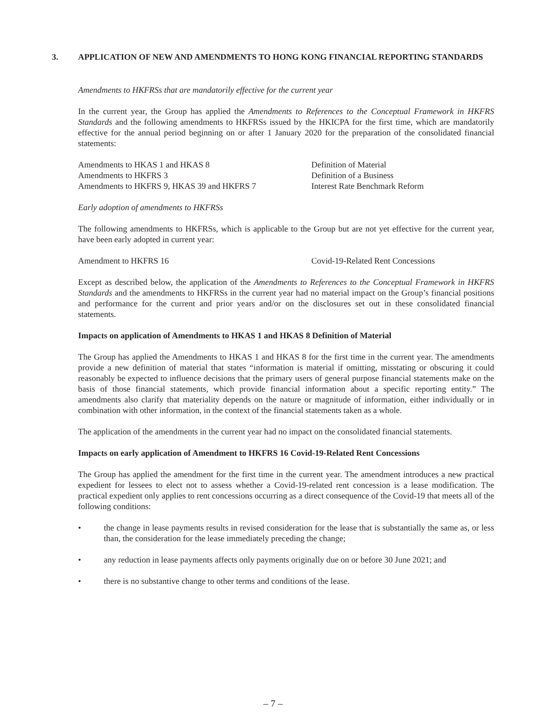3. APPLICATION OF NEW AND AMENDMENTS TO HONG KONG FINANCIAL REPORTING STANDARDS
Amendments to HKFRSs that are mandatorily effective for the current year
In the current year, the Group has applied the Amendments to References to the Conceptual Framework in HKFRS Standards and the following amendments to HKFRSs issued by the HKICPA for the first time, which are mandatorily effective for the annual period beginning on or after 1 January 2020 for the preparation of the consolidated financial statements:
| Amendments to HKAS 1 and HKAS 8 | Definition of Material |
| Amendments to HKFRS 3 | Definition of a Business |
| Amendments to HKFRS 9, HKAS 39 and HKFRS 7 | Interest Rate Benchmark Reform |
Early adoption of amendments to HKFRSs
The following amendments to HKFRSs, which is applicable to the Group but are not yet effective for the current year, have been early adopted in current year:
| Amendment to HKFRS 16 | Covid-19-Related Rent Concessions |
Except as described below, the application of the Amendments to References to the Conceptual Framework in HKFRS Standards and the amendments to HKFRSs in the current year had no material impact on the Group’s financial positions and performance for the current and prior years and/or on the disclosures set out in these consolidated financial statements.
Impacts on application of Amendments to HKAS 1 and HKAS 8 Definition of Material
The Group has applied the Amendments to HKAS 1 and HKAS 8 for the first time in the current year. The amendments provide a new definition of material that states “information is material if omitting, misstating or obscuring it could reasonably be expected to influence decisions that the primary users of general purpose financial statements make on the basis of those financial statements, which provide financial information about a specific reporting entity.” The amendments also clarify that materiality depends on the nature or magnitude of information, either individually or in combination with other information, in the context of the financial statements taken as a whole.
The application of the amendments in the current year had no impact on the consolidated financial statements.
Impacts on early application of Amendment to HKFRS 16 Covid-19-Related Rent Concessions
The Group has applied the amendment for the first time in the current year. The amendment introduces a new practical expedient for lessees to elect not to assess whether a Covid-19-related rent concession is a lease modification. The practical expedient only applies to rent concessions occurring as a direct consequence of the Covid-19 that meets all of the following conditions:
• the change in lease payments results in revised consideration for the lease that is substantially the same as, or less than, the consideration for the lease immediately preceding the change;
• any reduction in lease payments affects only payments originally due on or before 30 June 2021; and
• there is no substantive change to other terms and conditions of the lease.
– 7 –